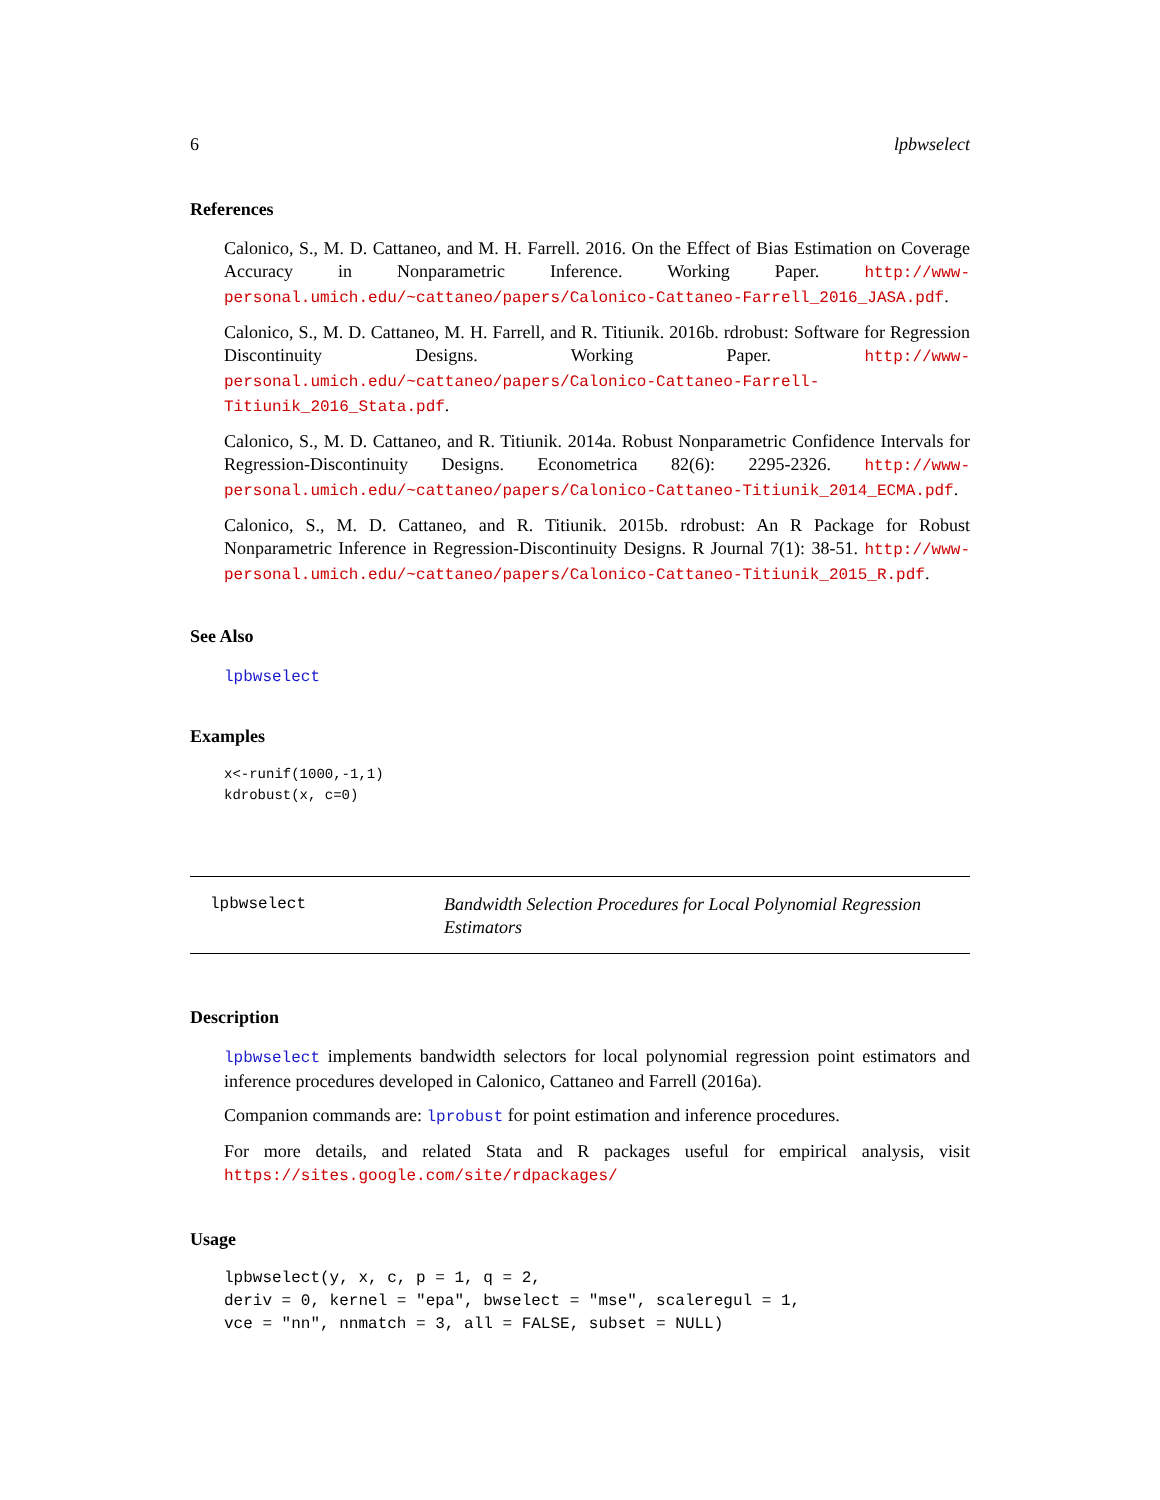6 lpbwselect
References
Calonico, S., M. D. Cattaneo, and M. H. Farrell. 2016. On the Effect of Bias Estimation on Coverage Accuracy in Nonparametric Inference. Working Paper. http://www-personal.umich.edu/~cattaneo/papers/Calonico-Cattaneo-Farrell_2016_JASA.pdf.
Calonico, S., M. D. Cattaneo, M. H. Farrell, and R. Titiunik. 2016b. rdrobust: Software for Regression Discontinuity Designs. Working Paper. http://www-personal.umich.edu/~cattaneo/papers/Calonico-Cattaneo-Farrell-Titiunik_2016_Stata.pdf.
Calonico, S., M. D. Cattaneo, and R. Titiunik. 2014a. Robust Nonparametric Confidence Intervals for Regression-Discontinuity Designs. Econometrica 82(6): 2295-2326. http://www-personal.umich.edu/~cattaneo/papers/Calonico-Cattaneo-Titiunik_2014_ECMA.pdf.
Calonico, S., M. D. Cattaneo, and R. Titiunik. 2015b. rdrobust: An R Package for Robust Nonparametric Inference in Regression-Discontinuity Designs. R Journal 7(1): 38-51. http://www-personal.umich.edu/~cattaneo/papers/Calonico-Cattaneo-Titiunik_2015_R.pdf.
See Also
lpbwselect
Examples
x<-runif(1000,-1,1)
kdrobust(x, c=0)
lpbwselect Bandwidth Selection Procedures for Local Polynomial Regression Estimators
Description
lpbwselect implements bandwidth selectors for local polynomial regression point estimators and inference procedures developed in Calonico, Cattaneo and Farrell (2016a).
Companion commands are: lprobust for point estimation and inference procedures.
For more details, and related Stata and R packages useful for empirical analysis, visit https://sites.google.com/site/rdpackages/
Usage
lpbwselect(y, x, c, p = 1, q = 2,
deriv = 0, kernel = "epa", bwselect = "mse", scaleregul = 1,
vce = "nn", nnmatch = 3, all = FALSE, subset = NULL)